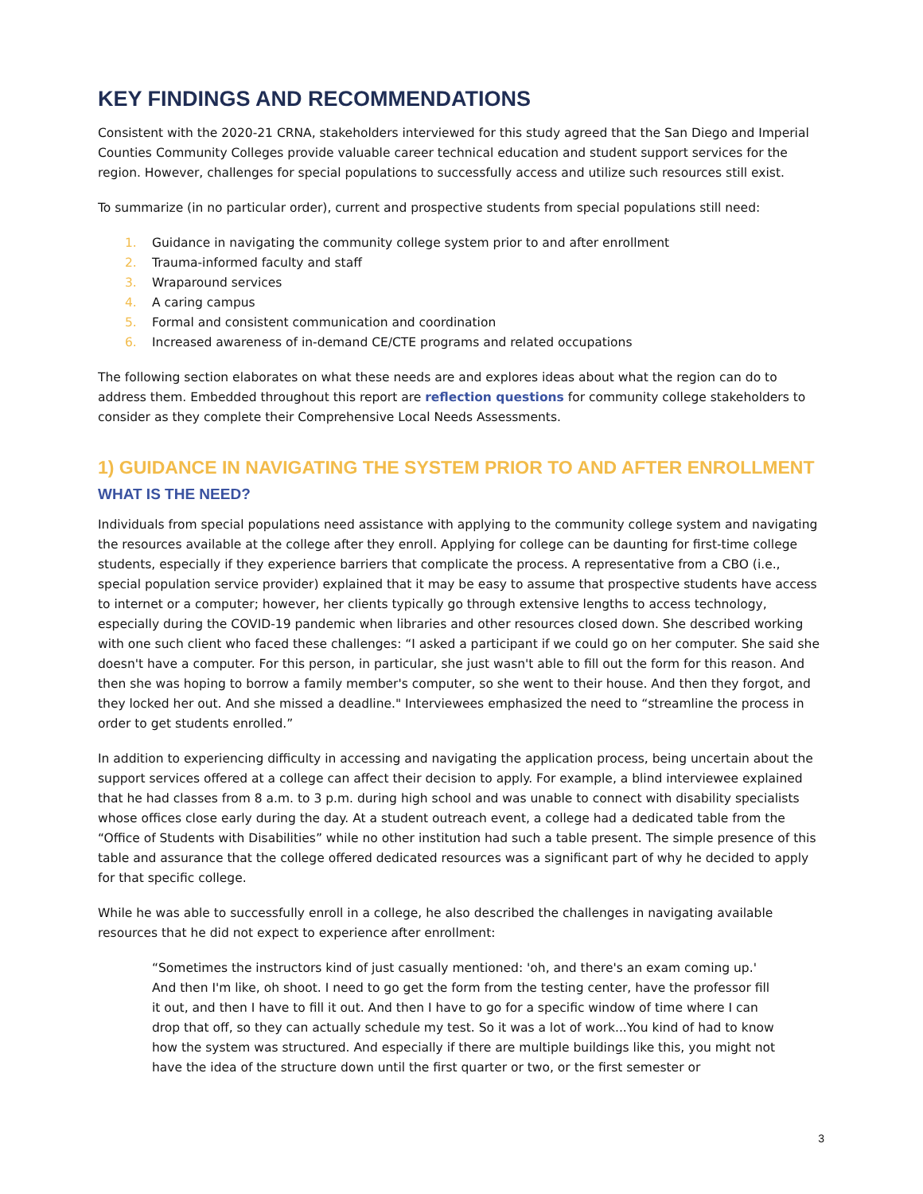KEY FINDINGS AND RECOMMENDATIONS
Consistent with the 2020-21 CRNA, stakeholders interviewed for this study agreed that the San Diego and Imperial Counties Community Colleges provide valuable career technical education and student support services for the region. However, challenges for special populations to successfully access and utilize such resources still exist.
To summarize (in no particular order), current and prospective students from special populations still need:
1. Guidance in navigating the community college system prior to and after enrollment
2. Trauma-informed faculty and staff
3. Wraparound services
4. A caring campus
5. Formal and consistent communication and coordination
6. Increased awareness of in-demand CE/CTE programs and related occupations
The following section elaborates on what these needs are and explores ideas about what the region can do to address them. Embedded throughout this report are reflection questions for community college stakeholders to consider as they complete their Comprehensive Local Needs Assessments.
1) GUIDANCE IN NAVIGATING THE SYSTEM PRIOR TO AND AFTER ENROLLMENT
WHAT IS THE NEED?
Individuals from special populations need assistance with applying to the community college system and navigating the resources available at the college after they enroll. Applying for college can be daunting for first-time college students, especially if they experience barriers that complicate the process. A representative from a CBO (i.e., special population service provider) explained that it may be easy to assume that prospective students have access to internet or a computer; however, her clients typically go through extensive lengths to access technology, especially during the COVID-19 pandemic when libraries and other resources closed down. She described working with one such client who faced these challenges: “I asked a participant if we could go on her computer. She said she doesn't have a computer. For this person, in particular, she just wasn't able to fill out the form for this reason. And then she was hoping to borrow a family member's computer, so she went to their house. And then they forgot, and they locked her out. And she missed a deadline." Interviewees emphasized the need to “streamline the process in order to get students enrolled.”
In addition to experiencing difficulty in accessing and navigating the application process, being uncertain about the support services offered at a college can affect their decision to apply. For example, a blind interviewee explained that he had classes from 8 a.m. to 3 p.m. during high school and was unable to connect with disability specialists whose offices close early during the day. At a student outreach event, a college had a dedicated table from the “Office of Students with Disabilities” while no other institution had such a table present. The simple presence of this table and assurance that the college offered dedicated resources was a significant part of why he decided to apply for that specific college.
While he was able to successfully enroll in a college, he also described the challenges in navigating available resources that he did not expect to experience after enrollment:
“Sometimes the instructors kind of just casually mentioned: 'oh, and there's an exam coming up.' And then I'm like, oh shoot. I need to go get the form from the testing center, have the professor fill it out, and then I have to fill it out. And then I have to go for a specific window of time where I can drop that off, so they can actually schedule my test. So it was a lot of work...You kind of had to know how the system was structured. And especially if there are multiple buildings like this, you might not have the idea of the structure down until the first quarter or two, or the first semester or
3